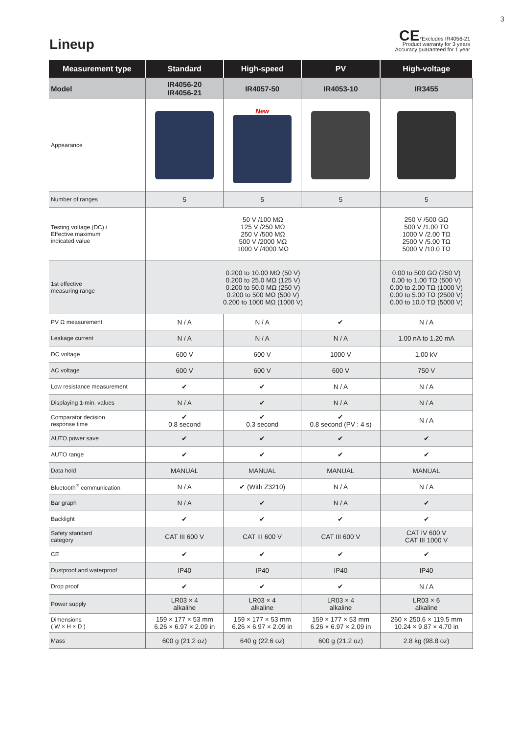3
Lineup
CE*Excludes IR4056-21
Product warranty for 3 years
Accuracy guaranteed for 1 year
| Measurement type | Standard | High-speed | PV | High-voltage |
| --- | --- | --- | --- | --- |
| Model | IR4056-20 IR4056-21 | IR4057-50 | IR4053-10 | IR3455 |
| Appearance | | New | | |
| Number of ranges | 5 | 5 | 5 | 5 |
| Testing voltage (DC) / Effective maximum indicated value | 50 V /100 MΩ 125 V /250 MΩ 250 V /500 MΩ 500 V /2000 MΩ 1000 V /4000 MΩ | | | 250 V /500 GΩ 500 V /1.00 TΩ 1000 V /2.00 TΩ 2500 V /5.00 TΩ 5000 V /10.0 TΩ |
| 1st effective measuring range | 0.200 to 10.00 MΩ (50 V) 0.200 to 25.0 MΩ (125 V) 0.200 to 50.0 MΩ (250 V) 0.200 to 500 MΩ (500 V) 0.200 to 1000 MΩ (1000 V) | | | 0.00 to 500 GΩ (250 V) 0.00 to 1.00 TΩ (500 V) 0.00 to 2.00 TΩ (1000 V) 0.00 to 5.00 TΩ (2500 V) 0.00 to 10.0 TΩ (5000 V) |
| PV Ω measurement | N / A | N / A | ✔ | N / A |
| Leakage current | N / A | N / A | N / A | 1.00 nA to 1.20 mA |
| DC voltage | 600 V | 600 V | 1000 V | 1.00 kV |
| AC voltage | 600 V | 600 V | 600 V | 750 V |
| Low resistance measurement | ✔ | ✔ | N / A | N / A |
| Displaying 1-min. values | N / A | ✔ | N / A | N / A |
| Comparator decision response time | ✔ 0.8 second | ✔ 0.3 second | ✔ 0.8 second (PV : 4 s) | N / A |
| AUTO power save | ✔ | ✔ | ✔ | ✔ |
| AUTO range | ✔ | ✔ | ✔ | ✔ |
| Data hold | MANUAL | MANUAL | MANUAL | MANUAL |
| Bluetooth<sup>®</sup> communication | N / A | ✔ (With Z3210) | N / A | N / A |
| Bar graph | N / A | ✔ | N / A | ✔ |
| Backlight | ✔ | ✔ | ✔ | ✔ |
| Safety standard category | CAT III 600 V | CAT III 600 V | CAT III 600 V | CAT IV 600 V CAT III 1000 V |
| CE | ✔ | ✔ | ✔ | ✔ |
| Dustproof and waterproof | IP40 | IP40 | IP40 | IP40 |
| Drop proof | ✔ | ✔ | ✔ | N / A |
| Power supply | LR03 × 4 alkaline | LR03 × 4 alkaline | LR03 × 4 alkaline | LR03 × 6 alkaline |
| Dimensions ( W × H × D ) | 159 × 177 × 53 mm 6.26 × 6.97 × 2.09 in | 159 × 177 × 53 mm 6.26 × 6.97 × 2.09 in | 159 × 177 × 53 mm 6.26 × 6.97 × 2.09 in | 260 × 250.6 × 119.5 mm 10.24 × 9.87 × 4.70 in |
| Mass | 600 g (21.2 oz) | 640 g (22.6 oz) | 600 g (21.2 oz) | 2.8 kg (98.8 oz) |